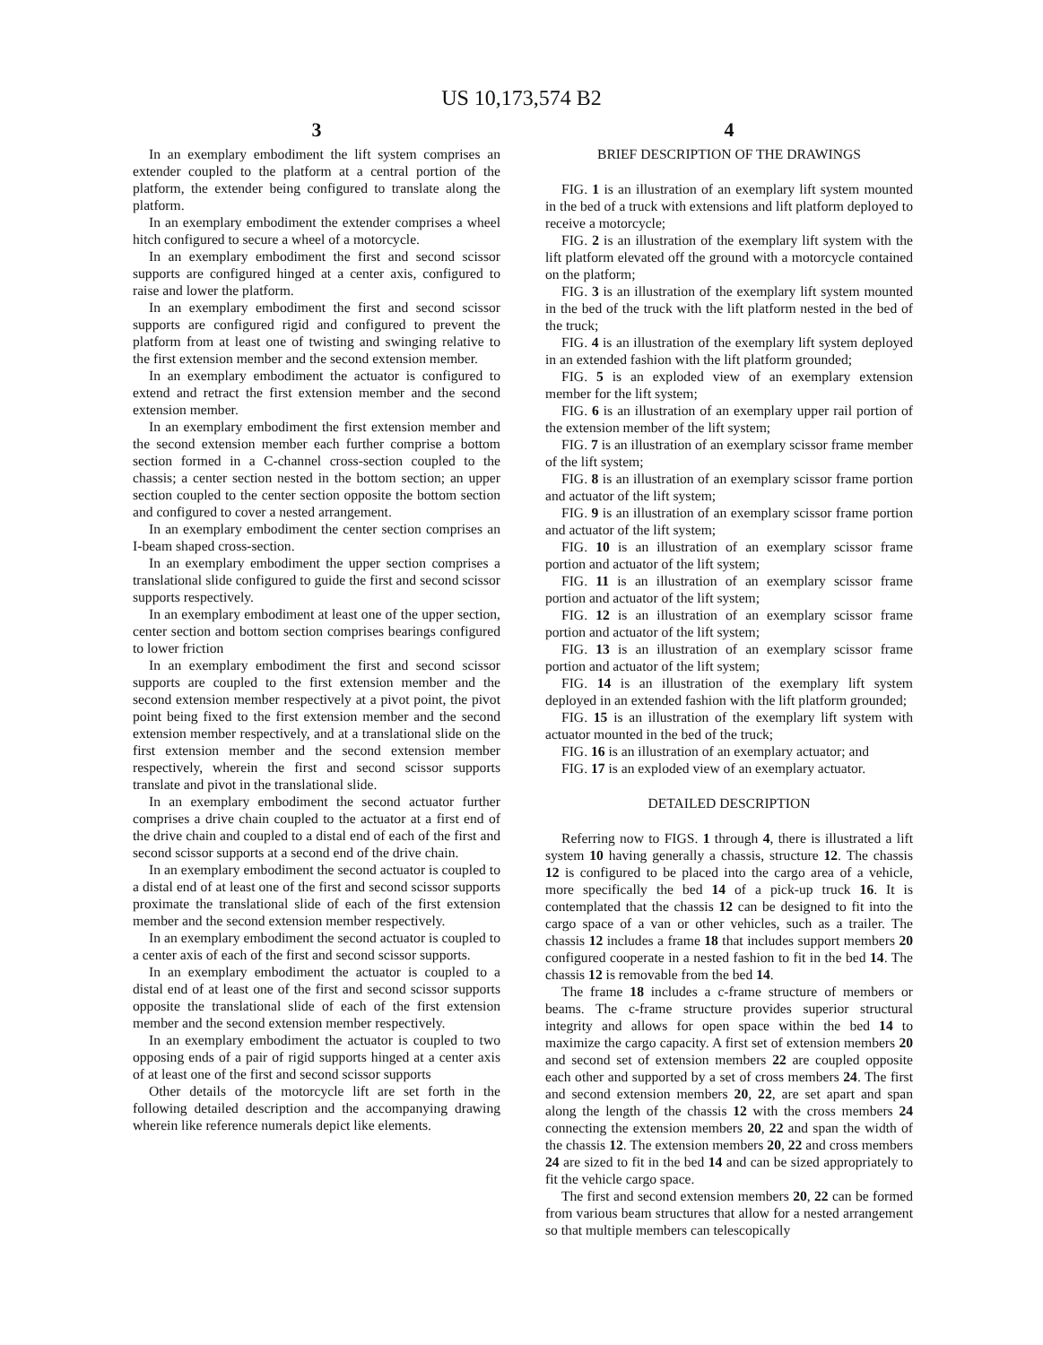US 10,173,574 B2
3
In an exemplary embodiment the lift system comprises an extender coupled to the platform at a central portion of the platform, the extender being configured to translate along the platform.
In an exemplary embodiment the extender comprises a wheel hitch configured to secure a wheel of a motorcycle.
In an exemplary embodiment the first and second scissor supports are configured hinged at a center axis, configured to raise and lower the platform.
In an exemplary embodiment the first and second scissor supports are configured rigid and configured to prevent the platform from at least one of twisting and swinging relative to the first extension member and the second extension member.
In an exemplary embodiment the actuator is configured to extend and retract the first extension member and the second extension member.
In an exemplary embodiment the first extension member and the second extension member each further comprise a bottom section formed in a C-channel cross-section coupled to the chassis; a center section nested in the bottom section; an upper section coupled to the center section opposite the bottom section and configured to cover a nested arrangement.
In an exemplary embodiment the center section comprises an I-beam shaped cross-section.
In an exemplary embodiment the upper section comprises a translational slide configured to guide the first and second scissor supports respectively.
In an exemplary embodiment at least one of the upper section, center section and bottom section comprises bearings configured to lower friction
In an exemplary embodiment the first and second scissor supports are coupled to the first extension member and the second extension member respectively at a pivot point, the pivot point being fixed to the first extension member and the second extension member respectively, and at a translational slide on the first extension member and the second extension member respectively, wherein the first and second scissor supports translate and pivot in the translational slide.
In an exemplary embodiment the second actuator further comprises a drive chain coupled to the actuator at a first end of the drive chain and coupled to a distal end of each of the first and second scissor supports at a second end of the drive chain.
In an exemplary embodiment the second actuator is coupled to a distal end of at least one of the first and second scissor supports proximate the translational slide of each of the first extension member and the second extension member respectively.
In an exemplary embodiment the second actuator is coupled to a center axis of each of the first and second scissor supports.
In an exemplary embodiment the actuator is coupled to a distal end of at least one of the first and second scissor supports opposite the translational slide of each of the first extension member and the second extension member respectively.
In an exemplary embodiment the actuator is coupled to two opposing ends of a pair of rigid supports hinged at a center axis of at least one of the first and second scissor supports
Other details of the motorcycle lift are set forth in the following detailed description and the accompanying drawing wherein like reference numerals depict like elements.
4
BRIEF DESCRIPTION OF THE DRAWINGS
FIG. 1 is an illustration of an exemplary lift system mounted in the bed of a truck with extensions and lift platform deployed to receive a motorcycle;
FIG. 2 is an illustration of the exemplary lift system with the lift platform elevated off the ground with a motorcycle contained on the platform;
FIG. 3 is an illustration of the exemplary lift system mounted in the bed of the truck with the lift platform nested in the bed of the truck;
FIG. 4 is an illustration of the exemplary lift system deployed in an extended fashion with the lift platform grounded;
FIG. 5 is an exploded view of an exemplary extension member for the lift system;
FIG. 6 is an illustration of an exemplary upper rail portion of the extension member of the lift system;
FIG. 7 is an illustration of an exemplary scissor frame member of the lift system;
FIG. 8 is an illustration of an exemplary scissor frame portion and actuator of the lift system;
FIG. 9 is an illustration of an exemplary scissor frame portion and actuator of the lift system;
FIG. 10 is an illustration of an exemplary scissor frame portion and actuator of the lift system;
FIG. 11 is an illustration of an exemplary scissor frame portion and actuator of the lift system;
FIG. 12 is an illustration of an exemplary scissor frame portion and actuator of the lift system;
FIG. 13 is an illustration of an exemplary scissor frame portion and actuator of the lift system;
FIG. 14 is an illustration of the exemplary lift system deployed in an extended fashion with the lift platform grounded;
FIG. 15 is an illustration of the exemplary lift system with actuator mounted in the bed of the truck;
FIG. 16 is an illustration of an exemplary actuator; and
FIG. 17 is an exploded view of an exemplary actuator.
DETAILED DESCRIPTION
Referring now to FIGS. 1 through 4, there is illustrated a lift system 10 having generally a chassis, structure 12. The chassis 12 is configured to be placed into the cargo area of a vehicle, more specifically the bed 14 of a pick-up truck 16. It is contemplated that the chassis 12 can be designed to fit into the cargo space of a van or other vehicles, such as a trailer. The chassis 12 includes a frame 18 that includes support members 20 configured cooperate in a nested fashion to fit in the bed 14. The chassis 12 is removable from the bed 14.
The frame 18 includes a c-frame structure of members or beams. The c-frame structure provides superior structural integrity and allows for open space within the bed 14 to maximize the cargo capacity. A first set of extension members 20 and second set of extension members 22 are coupled opposite each other and supported by a set of cross members 24. The first and second extension members 20, 22, are set apart and span along the length of the chassis 12 with the cross members 24 connecting the extension members 20, 22 and span the width of the chassis 12. The extension members 20, 22 and cross members 24 are sized to fit in the bed 14 and can be sized appropriately to fit the vehicle cargo space.
The first and second extension members 20, 22 can be formed from various beam structures that allow for a nested arrangement so that multiple members can telescopically